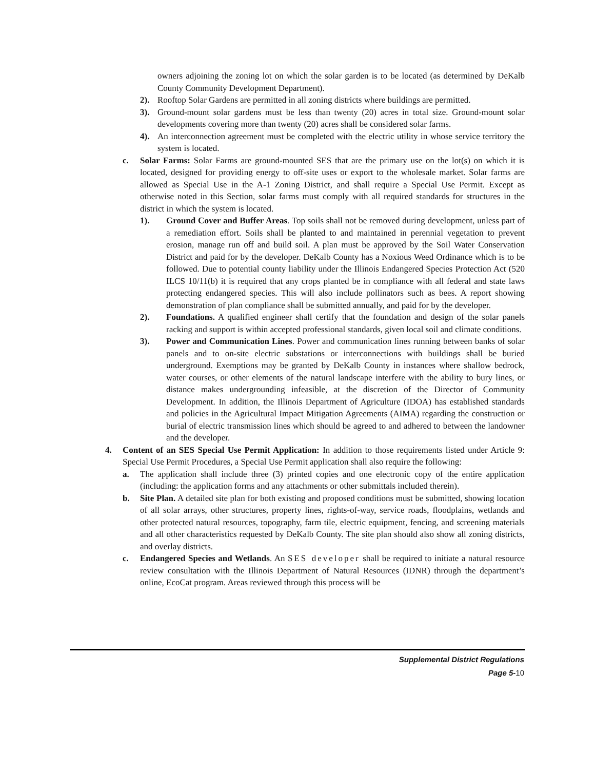owners adjoining the zoning lot on which the solar garden is to be located (as determined by DeKalb County Community Development Department).
2). Rooftop Solar Gardens are permitted in all zoning districts where buildings are permitted.
3). Ground-mount solar gardens must be less than twenty (20) acres in total size. Ground-mount solar developments covering more than twenty (20) acres shall be considered solar farms.
4). An interconnection agreement must be completed with the electric utility in whose service territory the system is located.
c. Solar Farms: Solar Farms are ground-mounted SES that are the primary use on the lot(s) on which it is located, designed for providing energy to off-site uses or export to the wholesale market. Solar farms are allowed as Special Use in the A-1 Zoning District, and shall require a Special Use Permit. Except as otherwise noted in this Section, solar farms must comply with all required standards for structures in the district in which the system is located.
1). Ground Cover and Buffer Areas. Top soils shall not be removed during development, unless part of a remediation effort. Soils shall be planted to and maintained in perennial vegetation to prevent erosion, manage run off and build soil. A plan must be approved by the Soil Water Conservation District and paid for by the developer. DeKalb County has a Noxious Weed Ordinance which is to be followed. Due to potential county liability under the Illinois Endangered Species Protection Act (520 ILCS 10/11(b) it is required that any crops planted be in compliance with all federal and state laws protecting endangered species. This will also include pollinators such as bees. A report showing demonstration of plan compliance shall be submitted annually, and paid for by the developer.
2). Foundations. A qualified engineer shall certify that the foundation and design of the solar panels racking and support is within accepted professional standards, given local soil and climate conditions.
3). Power and Communication Lines. Power and communication lines running between banks of solar panels and to on-site electric substations or interconnections with buildings shall be buried underground. Exemptions may be granted by DeKalb County in instances where shallow bedrock, water courses, or other elements of the natural landscape interfere with the ability to bury lines, or distance makes undergrounding infeasible, at the discretion of the Director of Community Development. In addition, the Illinois Department of Agriculture (IDOA) has established standards and policies in the Agricultural Impact Mitigation Agreements (AIMA) regarding the construction or burial of electric transmission lines which should be agreed to and adhered to between the landowner and the developer.
4. Content of an SES Special Use Permit Application: In addition to those requirements listed under Article 9: Special Use Permit Procedures, a Special Use Permit application shall also require the following:
a. The application shall include three (3) printed copies and one electronic copy of the entire application (including: the application forms and any attachments or other submittals included therein).
b. Site Plan. A detailed site plan for both existing and proposed conditions must be submitted, showing location of all solar arrays, other structures, property lines, rights-of-way, service roads, floodplains, wetlands and other protected natural resources, topography, farm tile, electric equipment, fencing, and screening materials and all other characteristics requested by DeKalb County. The site plan should also show all zoning districts, and overlay districts.
c. Endangered Species and Wetlands. An SES developer shall be required to initiate a natural resource review consultation with the Illinois Department of Natural Resources (IDNR) through the department’s online, EcoCat program. Areas reviewed through this process will be
Supplemental District Regulations
Page 5-10